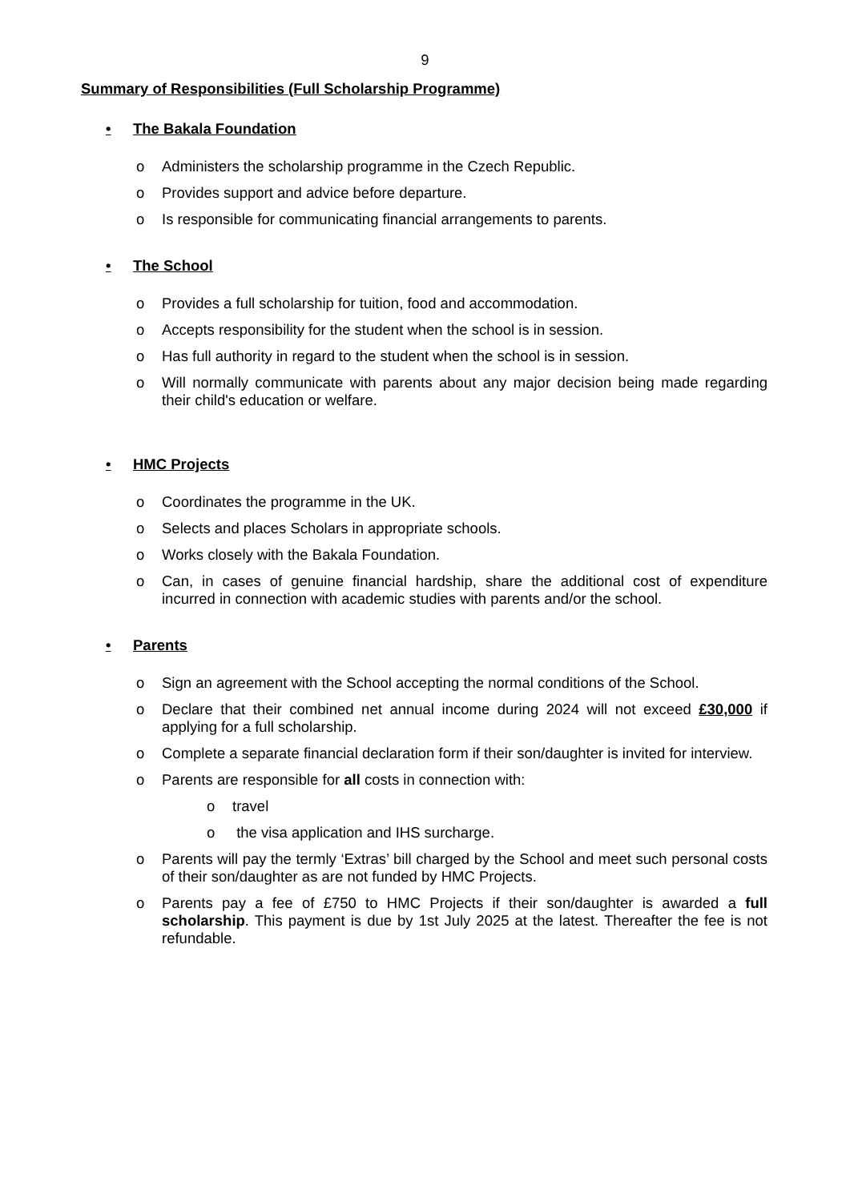9
Summary of Responsibilities (Full Scholarship Programme)
• The Bakala Foundation
o Administers the scholarship programme in the Czech Republic.
o Provides support and advice before departure.
o Is responsible for communicating financial arrangements to parents.
• The School
o Provides a full scholarship for tuition, food and accommodation.
o Accepts responsibility for the student when the school is in session.
o Has full authority in regard to the student when the school is in session.
o Will normally communicate with parents about any major decision being made regarding their child's education or welfare.
• HMC Projects
o Coordinates the programme in the UK.
o Selects and places Scholars in appropriate schools.
o Works closely with the Bakala Foundation.
o Can, in cases of genuine financial hardship, share the additional cost of expenditure incurred in connection with academic studies with parents and/or the school.
• Parents
o Sign an agreement with the School accepting the normal conditions of the School.
o Declare that their combined net annual income during 2024 will not exceed £30,000 if applying for a full scholarship.
o Complete a separate financial declaration form if their son/daughter is invited for interview.
o Parents are responsible for all costs in connection with:
o travel
o the visa application and IHS surcharge.
o Parents will pay the termly ‘Extras’ bill charged by the School and meet such personal costs of their son/daughter as are not funded by HMC Projects.
o Parents pay a fee of £750 to HMC Projects if their son/daughter is awarded a full scholarship. This payment is due by 1st July 2025 at the latest. Thereafter the fee is not refundable.